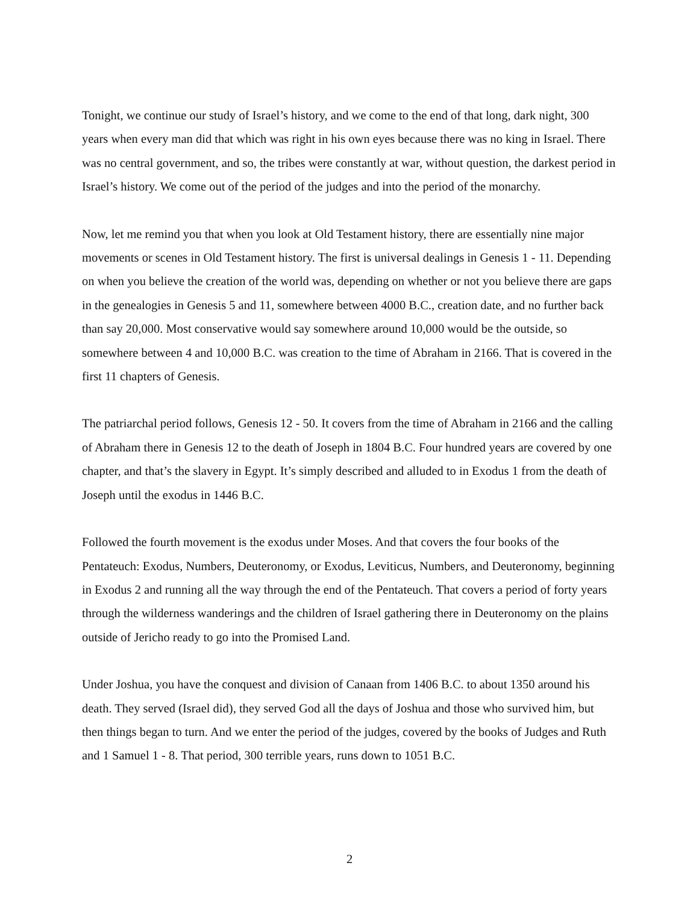Tonight, we continue our study of Israel’s history, and we come to the end of that long, dark night, 300 years when every man did that which was right in his own eyes because there was no king in Israel. There was no central government, and so, the tribes were constantly at war, without question, the darkest period in Israel’s history. We come out of the period of the judges and into the period of the monarchy.
Now, let me remind you that when you look at Old Testament history, there are essentially nine major movements or scenes in Old Testament history. The first is universal dealings in Genesis 1 - 11. Depending on when you believe the creation of the world was, depending on whether or not you believe there are gaps in the genealogies in Genesis 5 and 11, somewhere between 4000 B.C., creation date, and no further back than say 20,000. Most conservative would say somewhere around 10,000 would be the outside, so somewhere between 4 and 10,000 B.C. was creation to the time of Abraham in 2166. That is covered in the first 11 chapters of Genesis.
The patriarchal period follows, Genesis 12 - 50. It covers from the time of Abraham in 2166 and the calling of Abraham there in Genesis 12 to the death of Joseph in 1804 B.C. Four hundred years are covered by one chapter, and that’s the slavery in Egypt. It’s simply described and alluded to in Exodus 1 from the death of Joseph until the exodus in 1446 B.C.
Followed the fourth movement is the exodus under Moses. And that covers the four books of the Pentateuch: Exodus, Numbers, Deuteronomy, or Exodus, Leviticus, Numbers, and Deuteronomy, beginning in Exodus 2 and running all the way through the end of the Pentateuch. That covers a period of forty years through the wilderness wanderings and the children of Israel gathering there in Deuteronomy on the plains outside of Jericho ready to go into the Promised Land.
Under Joshua, you have the conquest and division of Canaan from 1406 B.C. to about 1350 around his death. They served (Israel did), they served God all the days of Joshua and those who survived him, but then things began to turn. And we enter the period of the judges, covered by the books of Judges and Ruth and 1 Samuel 1 - 8. That period, 300 terrible years, runs down to 1051 B.C.
2